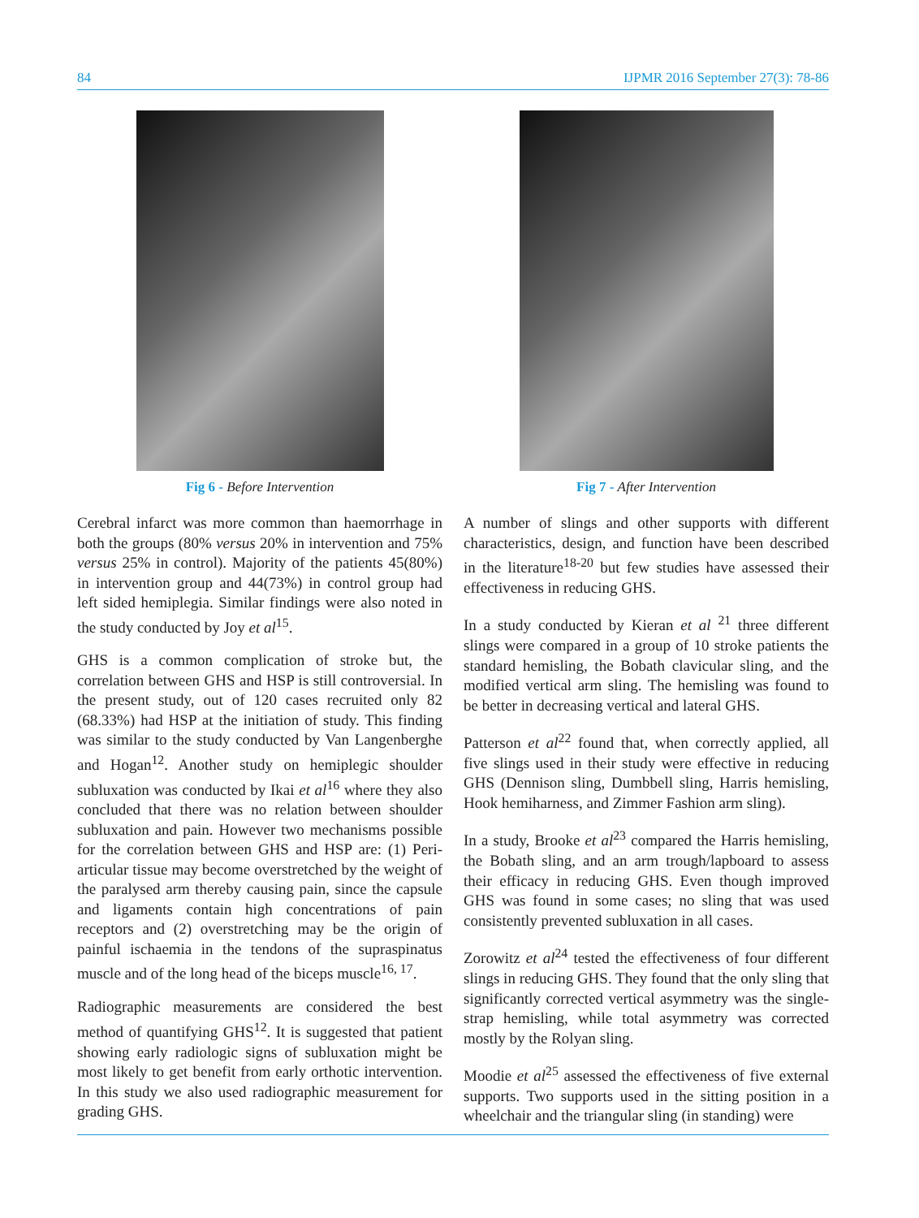84 IJPMR 2016 September 27(3): 78-86
Fig 6 - Before Intervention
Cerebral infarct was more common than haemorrhage in both the groups (80% versus 20% in intervention and 75% versus 25% in control). Majority of the patients 45(80%) in intervention group and 44(73%) in control group had left sided hemiplegia. Similar findings were also noted in the study conducted by Joy et al<sup>15</sup>.
GHS is a common complication of stroke but, the correlation between GHS and HSP is still controversial. In the present study, out of 120 cases recruited only 82 (68.33%) had HSP at the initiation of study. This finding was similar to the study conducted by Van Langenberghe and Hogan<sup>12</sup>. Another study on hemiplegic shoulder subluxation was conducted by Ikai et al<sup>16</sup> where they also concluded that there was no relation between shoulder subluxation and pain. However two mechanisms possible for the correlation between GHS and HSP are: (1) Peri-articular tissue may become overstretched by the weight of the paralysed arm thereby causing pain, since the capsule and ligaments contain high concentrations of pain receptors and (2) overstretching may be the origin of painful ischaemia in the tendons of the supraspinatus muscle and of the long head of the biceps muscle<sup>16, 17</sup>.
Radiographic measurements are considered the best method of quantifying GHS<sup>12</sup>. It is suggested that patient showing early radiologic signs of subluxation might be most likely to get benefit from early orthotic intervention. In this study we also used radiographic measurement for grading GHS.
Fig 7 - After Intervention
A number of slings and other supports with different characteristics, design, and function have been described in the literature<sup>18-20</sup> but few studies have assessed their effectiveness in reducing GHS.
In a study conducted by Kieran et al <sup>21</sup> three different slings were compared in a group of 10 stroke patients the standard hemisling, the Bobath clavicular sling, and the modified vertical arm sling. The hemisling was found to be better in decreasing vertical and lateral GHS.
Patterson et al<sup>22</sup> found that, when correctly applied, all five slings used in their study were effective in reducing GHS (Dennison sling, Dumbbell sling, Harris hemisling, Hook hemiharness, and Zimmer Fashion arm sling).
In a study, Brooke et al<sup>23</sup> compared the Harris hemisling, the Bobath sling, and an arm trough/lapboard to assess their efficacy in reducing GHS. Even though improved GHS was found in some cases; no sling that was used consistently prevented subluxation in all cases.
Zorowitz et al<sup>24</sup> tested the effectiveness of four different slings in reducing GHS. They found that the only sling that significantly corrected vertical asymmetry was the single-strap hemisling, while total asymmetry was corrected mostly by the Rolyan sling.
Moodie et al<sup>25</sup> assessed the effectiveness of five external supports. Two supports used in the sitting position in a wheelchair and the triangular sling (in standing) were